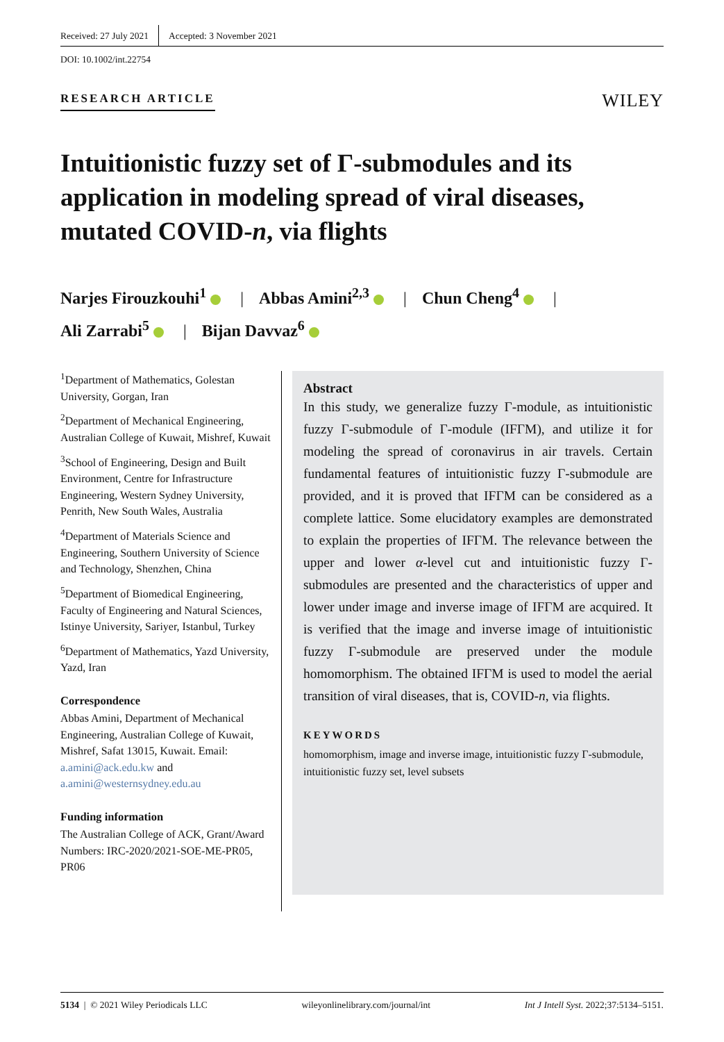Received: 27 July 2021 Accepted: 3 November 2021
DOI: 10.1002/int.22754
RESEARCH ARTICLE WILEY
Intuitionistic fuzzy set of Γ-submodules and its application in modeling spread of viral diseases, mutated COVID-n, via flights
Narjes Firouzkouhi<sup>1</sup> | Abbas Amini<sup>2,3</sup> | Chun Cheng<sup>4</sup> |
Ali Zarrabi<sup>5</sup> | Bijan Davvaz<sup>6</sup>
<sup>1</sup> Department of Mathematics, Golestan University, Gorgan, Iran
<sup>2</sup> Department of Mechanical Engineering, Australian College of Kuwait, Mishref, Kuwait
<sup>3</sup> School of Engineering, Design and Built Environment, Centre for Infrastructure Engineering, Western Sydney University, Penrith, New South Wales, Australia
<sup>4</sup> Department of Materials Science and Engineering, Southern University of Science and Technology, Shenzhen, China
<sup>5</sup> Department of Biomedical Engineering, Faculty of Engineering and Natural Sciences, Istinye University, Sariyer, Istanbul, Turkey
<sup>6</sup> Department of Mathematics, Yazd University, Yazd, Iran
Correspondence
Abbas Amini, Department of Mechanical Engineering, Australian College of Kuwait, Mishref, Safat 13015, Kuwait. Email: a.amini@ack.edu.kw and a.amini@westernsydney.edu.au
Funding information
The Australian College of ACK, Grant/Award Numbers: IRC-2020/2021-SOE-ME-PR05, PR06
Abstract
In this study, we generalize fuzzy Γ-module, as intuitionistic fuzzy Γ-submodule of Γ-module (IFΓM), and utilize it for modeling the spread of coronavirus in air travels. Certain fundamental features of intuitionistic fuzzy Γ-submodule are provided, and it is proved that IFΓM can be considered as a complete lattice. Some elucidatory examples are demonstrated to explain the properties of IFΓM. The relevance between the upper and lower α-level cut and intuitionistic fuzzy Γ-submodules are presented and the characteristics of upper and lower under image and inverse image of IFΓM are acquired. It is verified that the image and inverse image of intuitionistic fuzzy Γ-submodule are preserved under the module homomorphism. The obtained IFΓM is used to model the aerial transition of viral diseases, that is, COVID-n, via flights.
KEYWORDS
homomorphism, image and inverse image, intuitionistic fuzzy Γ-submodule, intuitionistic fuzzy set, level subsets
5134 | © 2021 Wiley Periodicals LLC wileyonlinelibrary.com/journal/int Int J Intell Syst. 2022;37:5134–5151.